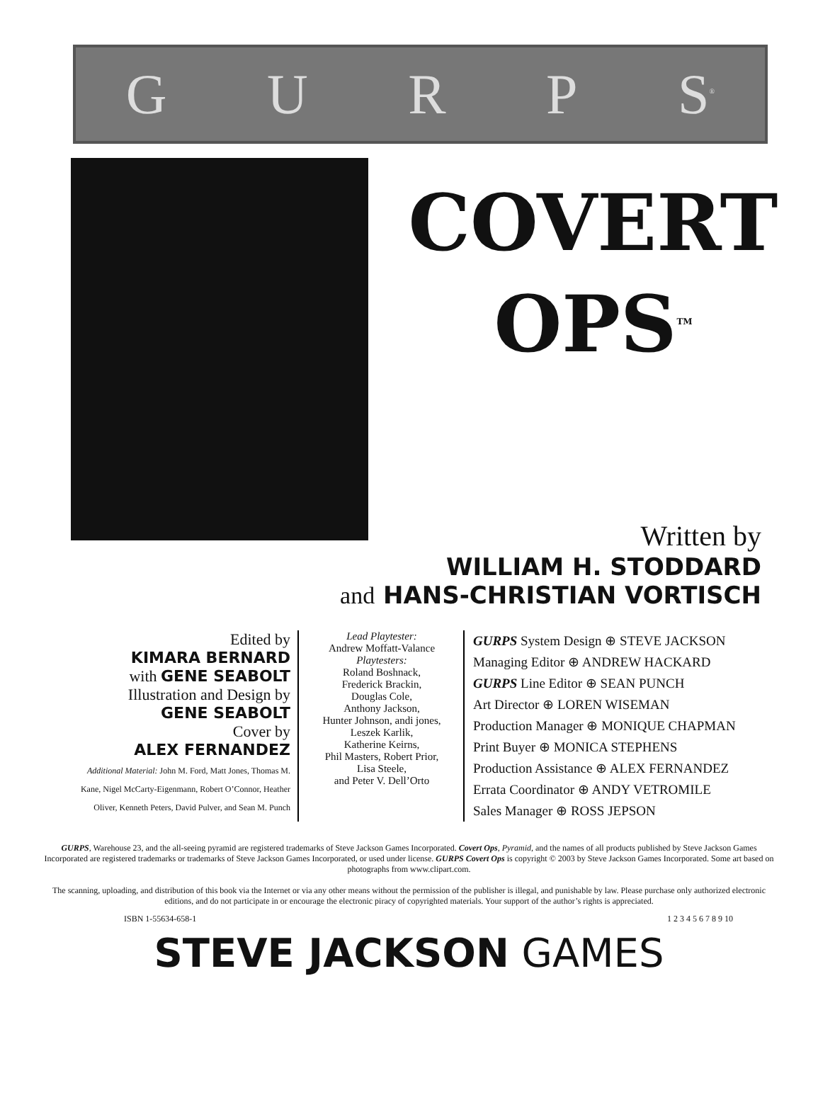GURP S<sup>®</sup>
COVERT
OPS<sup>TM</sup>
Written by
WILLIAM H. STODDARD
and HANS-CHRISTIAN VORTISCH
Edited by
KIMARA BERNARD
with GENE SEABOLT
Illustration and Design by
GENE SEABOLT
Cover by
ALEX FERNANDEZ
Additional Material: John M. Ford, Matt Jones, Thomas M. Kane, Nigel McCarty-Eigenmann, Robert O’Connor, Heather Oliver, Kenneth Peters, David Pulver, and Sean M. Punch
Lead Playtester:
Andrew Moffatt-Valance
Playtesters:
Roland Boshnack,
Frederick Brackin,
Douglas Cole,
Anthony Jackson,
Hunter Johnson, andi jones,
Leszek Karlik,
Katherine Keirns,
Phil Masters, Robert Prior,
Lisa Steele,
and Peter V. Dell’Orto
GURPS System Design ⊕ STEVE JACKSON
Managing Editor ⊕ ANDREW HACKARD
GURPS Line Editor ⊕ SEAN PUNCH
Art Director ⊕ LOREN WISEMAN
Production Manager ⊕ MONIQUE CHAPMAN
Print Buyer ⊕ MONICA STEPHENS
Production Assistance ⊕ ALEX FERNANDEZ
Errata Coordinator ⊕ ANDY VETROMILE
Sales Manager ⊕ ROSS JEPSON
GURPS, Warehouse 23, and the all-seeing pyramid are registered trademarks of Steve Jackson Games Incorporated. Covert Ops, Pyramid, and the names of all products published by Steve Jackson Games Incorporated are registered trademarks or trademarks of Steve Jackson Games Incorporated, or used under license. GURPS Covert Ops is copyright © 2003 by Steve Jackson Games Incorporated. Some art based on photographs from www.clipart.com.
The scanning, uploading, and distribution of this book via the Internet or via any other means without the permission of the publisher is illegal, and punishable by law. Please purchase only authorized electronic editions, and do not participate in or encourage the electronic piracy of copyrighted materials. Your support of the author’s rights is appreciated.
ISBN 1-55634-658-1 1 2 3 4 5 6 7 8 9 10
STEVE JACKSON GAMES